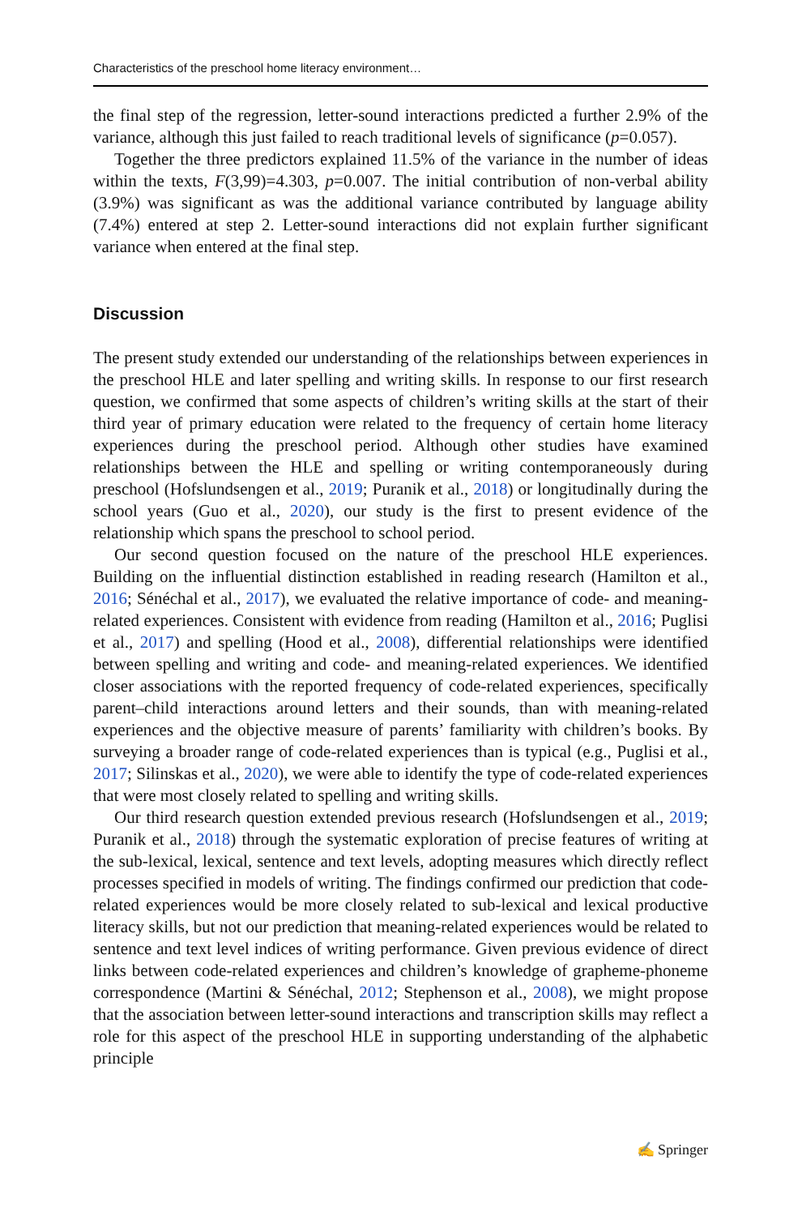Characteristics of the preschool home literacy environment…
the final step of the regression, letter-sound interactions predicted a further 2.9% of the variance, although this just failed to reach traditional levels of significance (p=0.057).
Together the three predictors explained 11.5% of the variance in the number of ideas within the texts, F(3,99)=4.303, p=0.007. The initial contribution of non-verbal ability (3.9%) was significant as was the additional variance contributed by language ability (7.4%) entered at step 2. Letter-sound interactions did not explain further significant variance when entered at the final step.
Discussion
The present study extended our understanding of the relationships between experiences in the preschool HLE and later spelling and writing skills. In response to our first research question, we confirmed that some aspects of children’s writing skills at the start of their third year of primary education were related to the frequency of certain home literacy experiences during the preschool period. Although other studies have examined relationships between the HLE and spelling or writing contemporaneously during preschool (Hofslundsengen et al., 2019; Puranik et al., 2018) or longitudinally during the school years (Guo et al., 2020), our study is the first to present evidence of the relationship which spans the preschool to school period.
Our second question focused on the nature of the preschool HLE experiences. Building on the influential distinction established in reading research (Hamilton et al., 2016; Sénéchal et al., 2017), we evaluated the relative importance of code- and meaning-related experiences. Consistent with evidence from reading (Hamilton et al., 2016; Puglisi et al., 2017) and spelling (Hood et al., 2008), differential relationships were identified between spelling and writing and code- and meaning-related experiences. We identified closer associations with the reported frequency of code-related experiences, specifically parent–child interactions around letters and their sounds, than with meaning-related experiences and the objective measure of parents’ familiarity with children’s books. By surveying a broader range of code-related experiences than is typical (e.g., Puglisi et al., 2017; Silinskas et al., 2020), we were able to identify the type of code-related experiences that were most closely related to spelling and writing skills.
Our third research question extended previous research (Hofslundsengen et al., 2019; Puranik et al., 2018) through the systematic exploration of precise features of writing at the sub-lexical, lexical, sentence and text levels, adopting measures which directly reflect processes specified in models of writing. The findings confirmed our prediction that code-related experiences would be more closely related to sub-lexical and lexical productive literacy skills, but not our prediction that meaning-related experiences would be related to sentence and text level indices of writing performance. Given previous evidence of direct links between code-related experiences and children’s knowledge of grapheme-phoneme correspondence (Martini & Sénéchal, 2012; Stephenson et al., 2008), we might propose that the association between letter-sound interactions and transcription skills may reflect a role for this aspect of the preschool HLE in supporting understanding of the alphabetic principle
✍ Springer